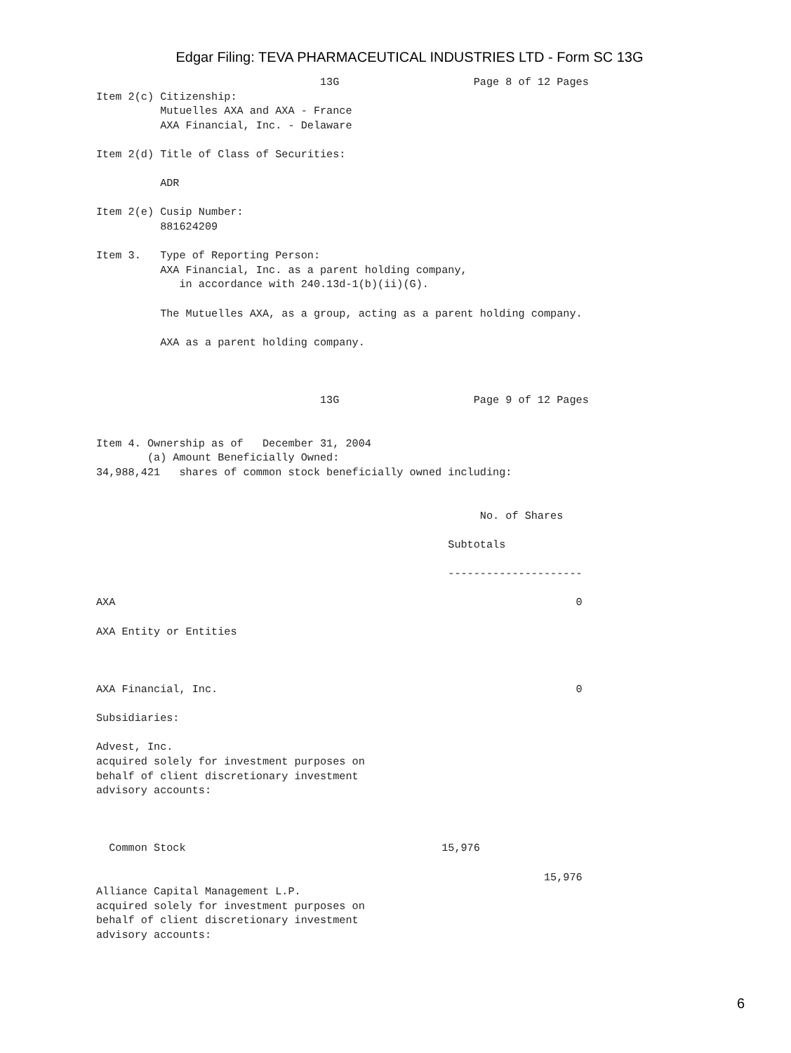Edgar Filing: TEVA PHARMACEUTICAL INDUSTRIES LTD - Form SC 13G
                                   13G                     Page 8 of 12 Pages
Item 2(c) Citizenship:
          Mutuelles AXA and AXA - France
          AXA Financial, Inc. - Delaware

Item 2(d) Title of Class of Securities:

          ADR

Item 2(e) Cusip Number:
          881624209

Item 3.   Type of Reporting Person:
          AXA Financial, Inc. as a parent holding company,
             in accordance with 240.13d-1(b)(ii)(G).

          The Mutuelles AXA, as a group, acting as a parent holding company.

          AXA as a parent holding company.



                                   13G                     Page 9 of 12 Pages


Item 4. Ownership as of   December 31, 2004
        (a) Amount Beneficially Owned:
34,988,421   shares of common stock beneficially owned including:


                                                            No. of Shares

                                                       Subtotals

                                                       ---------------------

AXA                                                                        0

AXA Entity or Entities



AXA Financial, Inc.                                                        0

Subsidiaries:

Advest, Inc.
acquired solely for investment purposes on
behalf of client discretionary investment
advisory accounts:



  Common Stock                                        15,976

                                                                      15,976
Alliance Capital Management L.P.
acquired solely for investment purposes on
behalf of client discretionary investment
advisory accounts:
6